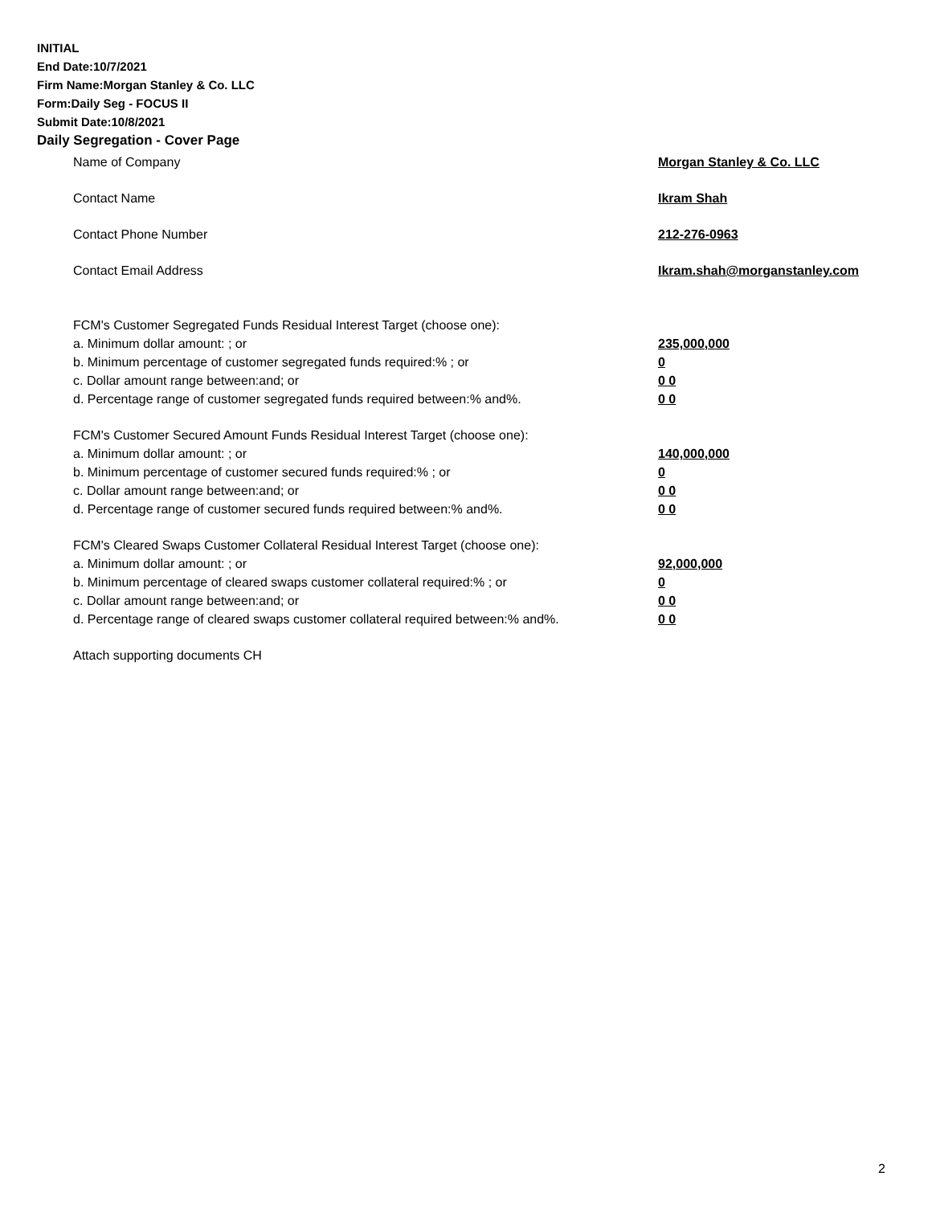INITIAL
End Date:10/7/2021
Firm Name:Morgan Stanley & Co. LLC
Form:Daily Seg - FOCUS II
Submit Date:10/8/2021
Daily Segregation - Cover Page
Name of Company Morgan Stanley & Co. LLC
Contact Name Ikram Shah
Contact Phone Number 212-276-0963
Contact Email Address Ikram.shah@morganstanley.com
FCM's Customer Segregated Funds Residual Interest Target (choose one):
a. Minimum dollar amount: ; or 235,000,000
b. Minimum percentage of customer segregated funds required:% ; or 0
c. Dollar amount range between:and; or 0 0
d. Percentage range of customer segregated funds required between:% and%. 0 0
FCM's Customer Secured Amount Funds Residual Interest Target (choose one):
a. Minimum dollar amount: ; or 140,000,000
b. Minimum percentage of customer secured funds required:% ; or 0
c. Dollar amount range between:and; or 0 0
d. Percentage range of customer secured funds required between:% and%. 0 0
FCM's Cleared Swaps Customer Collateral Residual Interest Target (choose one):
a. Minimum dollar amount: ; or 92,000,000
b. Minimum percentage of cleared swaps customer collateral required:% ; or 0
c. Dollar amount range between:and; or 0 0
d. Percentage range of cleared swaps customer collateral required between:% and%.
0 0
Attach supporting documents CH
2